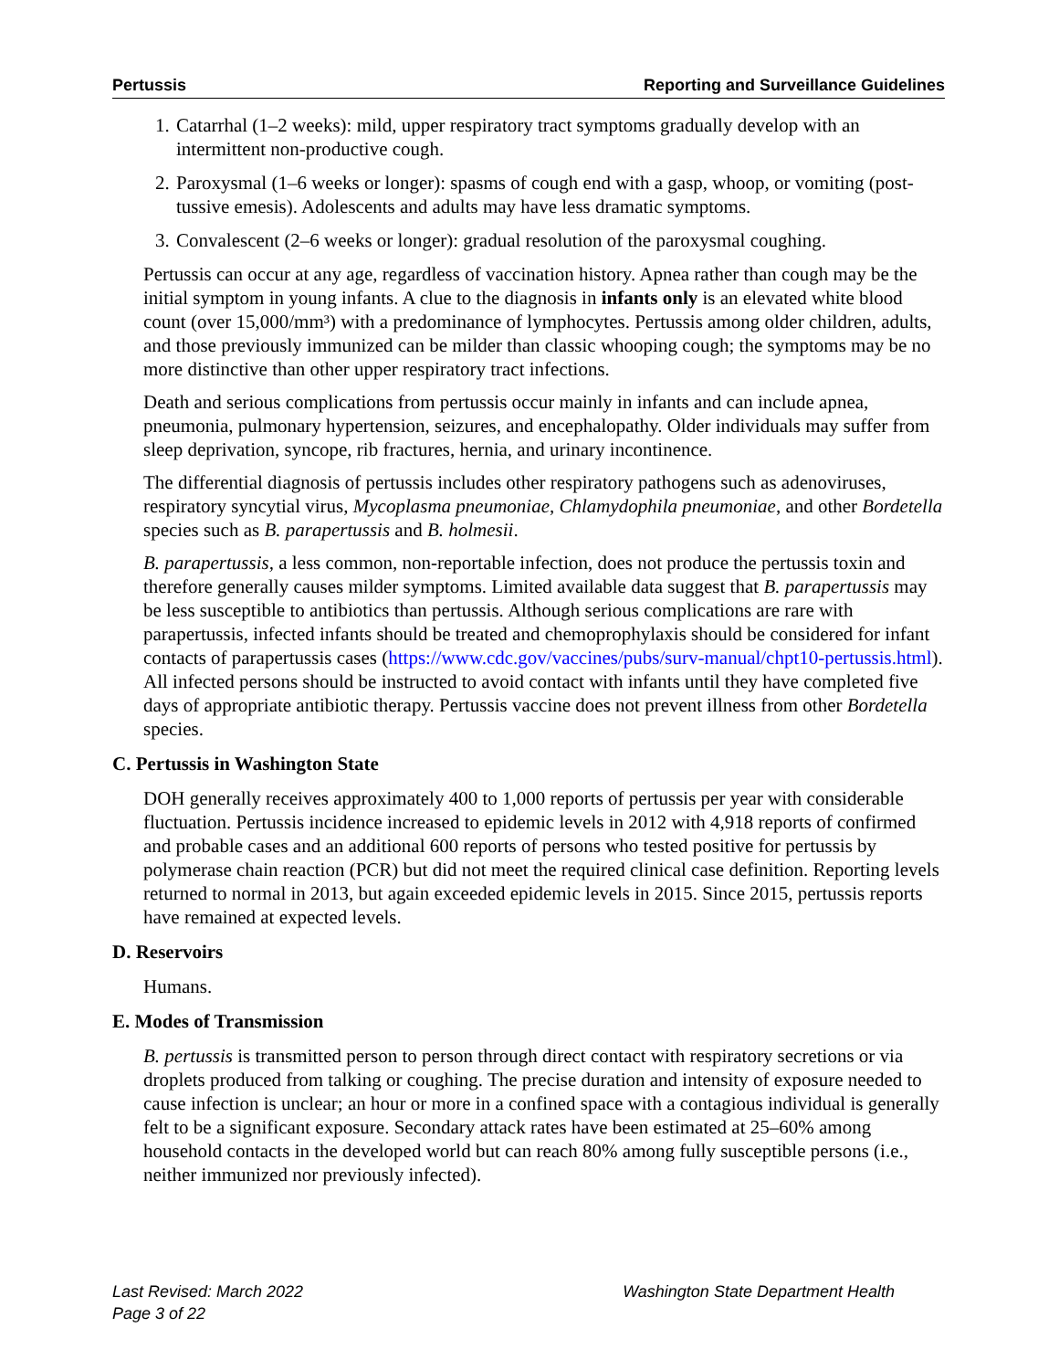Pertussis Reporting and Surveillance Guidelines
1. Catarrhal (1–2 weeks): mild, upper respiratory tract symptoms gradually develop with an intermittent non-productive cough.
2. Paroxysmal (1–6 weeks or longer): spasms of cough end with a gasp, whoop, or vomiting (post-tussive emesis). Adolescents and adults may have less dramatic symptoms.
3. Convalescent (2–6 weeks or longer): gradual resolution of the paroxysmal coughing.
Pertussis can occur at any age, regardless of vaccination history. Apnea rather than cough may be the initial symptom in young infants. A clue to the diagnosis in infants only is an elevated white blood count (over 15,000/mm³) with a predominance of lymphocytes. Pertussis among older children, adults, and those previously immunized can be milder than classic whooping cough; the symptoms may be no more distinctive than other upper respiratory tract infections.
Death and serious complications from pertussis occur mainly in infants and can include apnea, pneumonia, pulmonary hypertension, seizures, and encephalopathy. Older individuals may suffer from sleep deprivation, syncope, rib fractures, hernia, and urinary incontinence.
The differential diagnosis of pertussis includes other respiratory pathogens such as adenoviruses, respiratory syncytial virus, Mycoplasma pneumoniae, Chlamydophila pneumoniae, and other Bordetella species such as B. parapertussis and B. holmesii.
B. parapertussis, a less common, non-reportable infection, does not produce the pertussis toxin and therefore generally causes milder symptoms. Limited available data suggest that B. parapertussis may be less susceptible to antibiotics than pertussis. Although serious complications are rare with parapertussis, infected infants should be treated and chemoprophylaxis should be considered for infant contacts of parapertussis cases (https://www.cdc.gov/vaccines/pubs/surv-manual/chpt10-pertussis.html). All infected persons should be instructed to avoid contact with infants until they have completed five days of appropriate antibiotic therapy. Pertussis vaccine does not prevent illness from other Bordetella species.
C. Pertussis in Washington State
DOH generally receives approximately 400 to 1,000 reports of pertussis per year with considerable fluctuation. Pertussis incidence increased to epidemic levels in 2012 with 4,918 reports of confirmed and probable cases and an additional 600 reports of persons who tested positive for pertussis by polymerase chain reaction (PCR) but did not meet the required clinical case definition. Reporting levels returned to normal in 2013, but again exceeded epidemic levels in 2015. Since 2015, pertussis reports have remained at expected levels.
D. Reservoirs
Humans.
E. Modes of Transmission
B. pertussis is transmitted person to person through direct contact with respiratory secretions or via droplets produced from talking or coughing. The precise duration and intensity of exposure needed to cause infection is unclear; an hour or more in a confined space with a contagious individual is generally felt to be a significant exposure. Secondary attack rates have been estimated at 25–60% among household contacts in the developed world but can reach 80% among fully susceptible persons (i.e., neither immunized nor previously infected).
Last Revised: March 2022
Page 3 of 22
Washington State Department Health